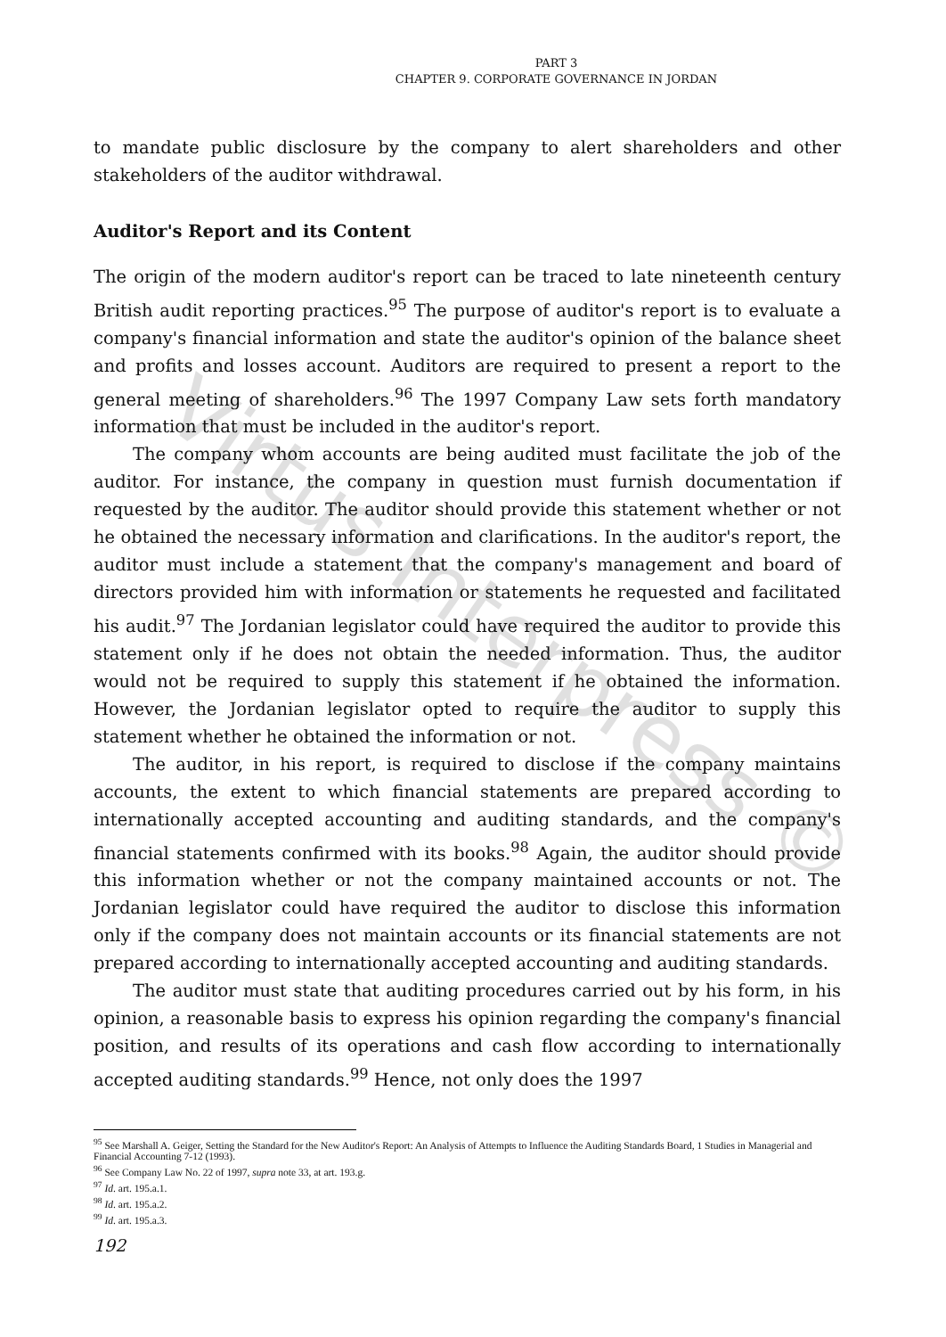Virtus Interpress ©
PART 3
CHAPTER 9. CORPORATE GOVERNANCE IN JORDAN
to mandate public disclosure by the company to alert shareholders and other stakeholders of the auditor withdrawal.
Auditor's Report and its Content
The origin of the modern auditor's report can be traced to late nineteenth century British audit reporting practices.<sup>95</sup> The purpose of auditor's report is to evaluate a company's financial information and state the auditor's opinion of the balance sheet and profits and losses account. Auditors are required to present a report to the general meeting of shareholders.<sup>96</sup> The 1997 Company Law sets forth mandatory information that must be included in the auditor's report.
The company whom accounts are being audited must facilitate the job of the auditor. For instance, the company in question must furnish documentation if requested by the auditor. The auditor should provide this statement whether or not he obtained the necessary information and clarifications. In the auditor's report, the auditor must include a statement that the company's management and board of directors provided him with information or statements he requested and facilitated his audit.<sup>97</sup> The Jordanian legislator could have required the auditor to provide this statement only if he does not obtain the needed information. Thus, the auditor would not be required to supply this statement if he obtained the information. However, the Jordanian legislator opted to require the auditor to supply this statement whether he obtained the information or not.
The auditor, in his report, is required to disclose if the company maintains accounts, the extent to which financial statements are prepared according to internationally accepted accounting and auditing standards, and the company's financial statements confirmed with its books.<sup>98</sup> Again, the auditor should provide this information whether or not the company maintained accounts or not. The Jordanian legislator could have required the auditor to disclose this information only if the company does not maintain accounts or its financial statements are not prepared according to internationally accepted accounting and auditing standards.
The auditor must state that auditing procedures carried out by his form, in his opinion, a reasonable basis to express his opinion regarding the company's financial position, and results of its operations and cash flow according to internationally accepted auditing standards.<sup>99</sup> Hence, not only does the 1997
<sup>95</sup> See Marshall A. Geiger, Setting the Standard for the New Auditor's Report: An Analysis of Attempts to Influence the Auditing Standards Board, 1 Studies in Managerial and Financial Accounting 7-12 (1993).
<sup>96</sup> See Company Law No. 22 of 1997, supra note 33, at art. 193.g.
<sup>97</sup> Id. art. 195.a.1.
<sup>98</sup> Id. art. 195.a.2.
<sup>99</sup> Id. art. 195.a.3.
192